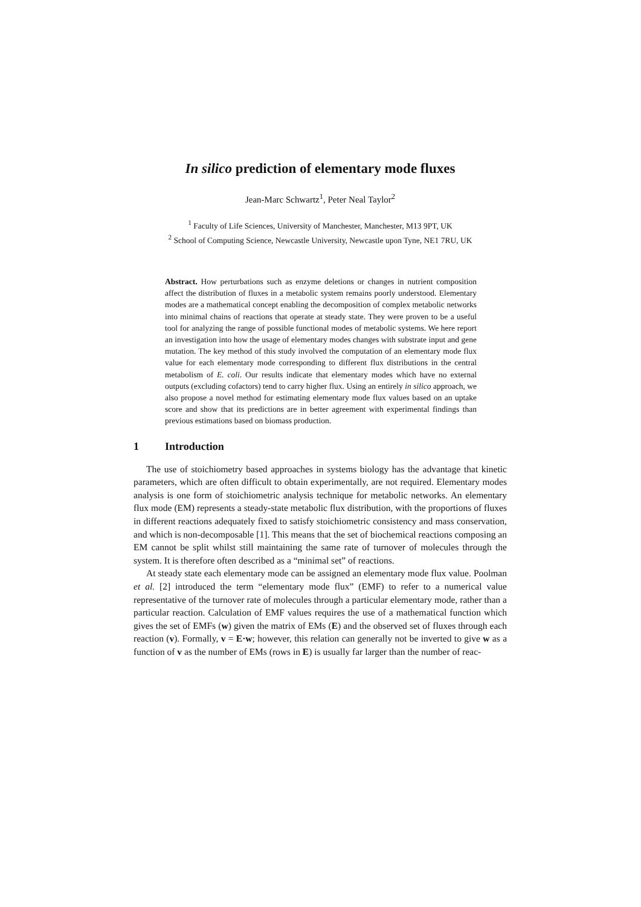In silico prediction of elementary mode fluxes
Jean-Marc Schwartz<sup>1</sup>, Peter Neal Taylor<sup>2</sup>
<sup>1</sup> Faculty of Life Sciences, University of Manchester, Manchester, M13 9PT, UK
<sup>2</sup> School of Computing Science, Newcastle University, Newcastle upon Tyne, NE1 7RU, UK
Abstract. How perturbations such as enzyme deletions or changes in nutrient composition affect the distribution of fluxes in a metabolic system remains poorly understood. Elementary modes are a mathematical concept enabling the decomposition of complex metabolic networks into minimal chains of reactions that operate at steady state. They were proven to be a useful tool for analyzing the range of possible functional modes of metabolic systems. We here report an investigation into how the usage of elementary modes changes with substrate input and gene mutation. The key method of this study involved the computation of an elementary mode flux value for each elementary mode corresponding to different flux distributions in the central metabolism of E. coli. Our results indicate that elementary modes which have no external outputs (excluding cofactors) tend to carry higher flux. Using an entirely in silico approach, we also propose a novel method for estimating elementary mode flux values based on an uptake score and show that its predictions are in better agreement with experimental findings than previous estimations based on biomass production.
1 Introduction
The use of stoichiometry based approaches in systems biology has the advantage that kinetic parameters, which are often difficult to obtain experimentally, are not required. Elementary modes analysis is one form of stoichiometric analysis technique for metabolic networks. An elementary flux mode (EM) represents a steady-state metabolic flux distribution, with the proportions of fluxes in different reactions adequately fixed to satisfy stoichiometric consistency and mass conservation, and which is non-decomposable [1]. This means that the set of biochemical reactions composing an EM cannot be split whilst still maintaining the same rate of turnover of molecules through the system. It is therefore often described as a “minimal set” of reactions.
At steady state each elementary mode can be assigned an elementary mode flux value. Poolman et al. [2] introduced the term “elementary mode flux” (EMF) to refer to a numerical value representative of the turnover rate of molecules through a particular elementary mode, rather than a particular reaction. Calculation of EMF values requires the use of a mathematical function which gives the set of EMFs (w) given the matrix of EMs (E) and the observed set of fluxes through each reaction (v). Formally, v = E·w; however, this relation can generally not be inverted to give w as a function of v as the number of EMs (rows in E) is usually far larger than the number of reac-